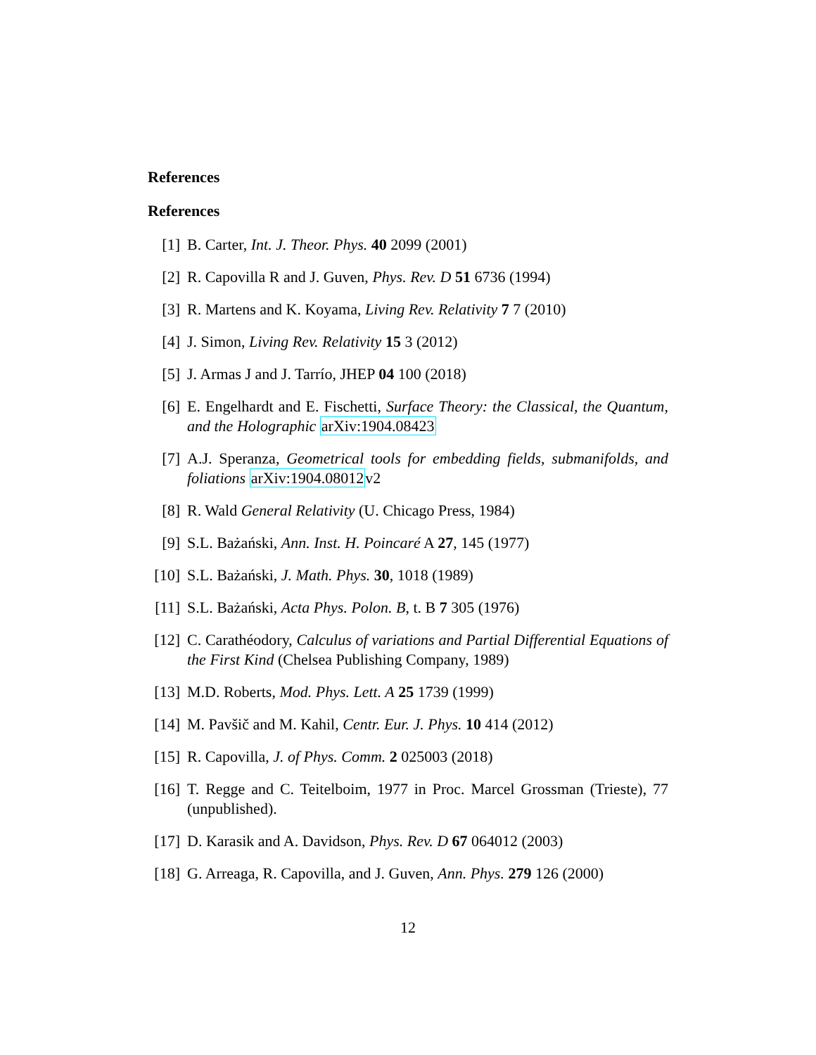References
References
[1] B. Carter, Int. J. Theor. Phys. 40 2099 (2001)
[2] R. Capovilla R and J. Guven, Phys. Rev. D 51 6736 (1994)
[3] R. Martens and K. Koyama, Living Rev. Relativity 7 7 (2010)
[4] J. Simon, Living Rev. Relativity 15 3 (2012)
[5] J. Armas J and J. Tarrío, JHEP 04 100 (2018)
[6] E. Engelhardt and E. Fischetti, Surface Theory: the Classical, the Quantum, and the Holographic arXiv:1904.08423
[7] A.J. Speranza, Geometrical tools for embedding fields, submanifolds, and foliations arXiv:1904.08012v2
[8] R. Wald General Relativity (U. Chicago Press, 1984)
[9] S.L. Bażański, Ann. Inst. H. Poincaré A 27, 145 (1977)
[10] S.L. Bażański, J. Math. Phys. 30, 1018 (1989)
[11] S.L. Bażański, Acta Phys. Polon. B, t. B 7 305 (1976)
[12] C. Carathéodory, Calculus of variations and Partial Differential Equations of the First Kind (Chelsea Publishing Company, 1989)
[13] M.D. Roberts, Mod. Phys. Lett. A 25 1739 (1999)
[14] M. Pavšič and M. Kahil, Centr. Eur. J. Phys. 10 414 (2012)
[15] R. Capovilla, J. of Phys. Comm. 2 025003 (2018)
[16] T. Regge and C. Teitelboim, 1977 in Proc. Marcel Grossman (Trieste), 77 (unpublished).
[17] D. Karasik and A. Davidson, Phys. Rev. D 67 064012 (2003)
[18] G. Arreaga, R. Capovilla, and J. Guven, Ann. Phys. 279 126 (2000)
12